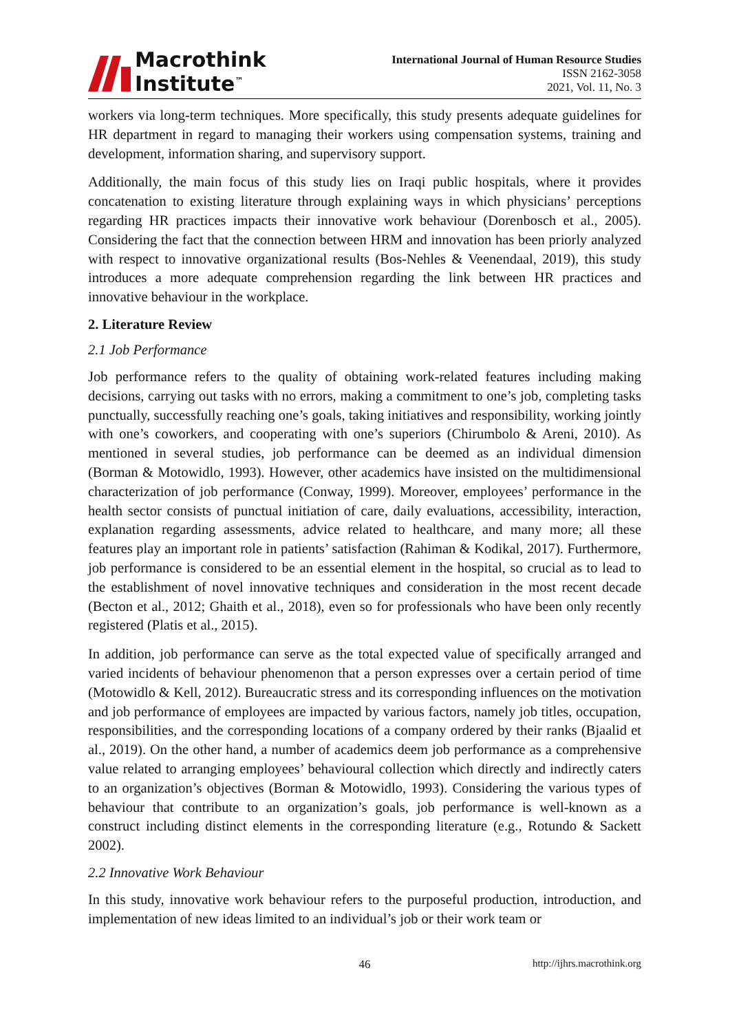Macrothink
Institute<sup>™</sup>
International Journal of Human Resource Studies
ISSN 2162-3058
2021, Vol. 11, No. 3
workers via long-term techniques. More specifically, this study presents adequate guidelines for HR department in regard to managing their workers using compensation systems, training and development, information sharing, and supervisory support.
Additionally, the main focus of this study lies on Iraqi public hospitals, where it provides concatenation to existing literature through explaining ways in which physicians’ perceptions regarding HR practices impacts their innovative work behaviour (Dorenbosch et al., 2005). Considering the fact that the connection between HRM and innovation has been priorly analyzed with respect to innovative organizational results (Bos-Nehles & Veenendaal, 2019), this study introduces a more adequate comprehension regarding the link between HR practices and innovative behaviour in the workplace.
2. Literature Review
2.1 Job Performance
Job performance refers to the quality of obtaining work-related features including making decisions, carrying out tasks with no errors, making a commitment to one’s job, completing tasks punctually, successfully reaching one’s goals, taking initiatives and responsibility, working jointly with one’s coworkers, and cooperating with one’s superiors (Chirumbolo & Areni, 2010). As mentioned in several studies, job performance can be deemed as an individual dimension (Borman & Motowidlo, 1993). However, other academics have insisted on the multidimensional characterization of job performance (Conway, 1999). Moreover, employees’ performance in the health sector consists of punctual initiation of care, daily evaluations, accessibility, interaction, explanation regarding assessments, advice related to healthcare, and many more; all these features play an important role in patients’ satisfaction (Rahiman & Kodikal, 2017). Furthermore, job performance is considered to be an essential element in the hospital, so crucial as to lead to the establishment of novel innovative techniques and consideration in the most recent decade (Becton et al., 2012; Ghaith et al., 2018), even so for professionals who have been only recently registered (Platis et al., 2015).
In addition, job performance can serve as the total expected value of specifically arranged and varied incidents of behaviour phenomenon that a person expresses over a certain period of time (Motowidlo & Kell, 2012). Bureaucratic stress and its corresponding influences on the motivation and job performance of employees are impacted by various factors, namely job titles, occupation, responsibilities, and the corresponding locations of a company ordered by their ranks (Bjaalid et al., 2019). On the other hand, a number of academics deem job performance as a comprehensive value related to arranging employees’ behavioural collection which directly and indirectly caters to an organization’s objectives (Borman & Motowidlo, 1993). Considering the various types of behaviour that contribute to an organization’s goals, job performance is well-known as a construct including distinct elements in the corresponding literature (e.g., Rotundo & Sackett 2002).
2.2 Innovative Work Behaviour
In this study, innovative work behaviour refers to the purposeful production, introduction, and implementation of new ideas limited to an individual’s job or their work team or
46 http://ijhrs.macrothink.org